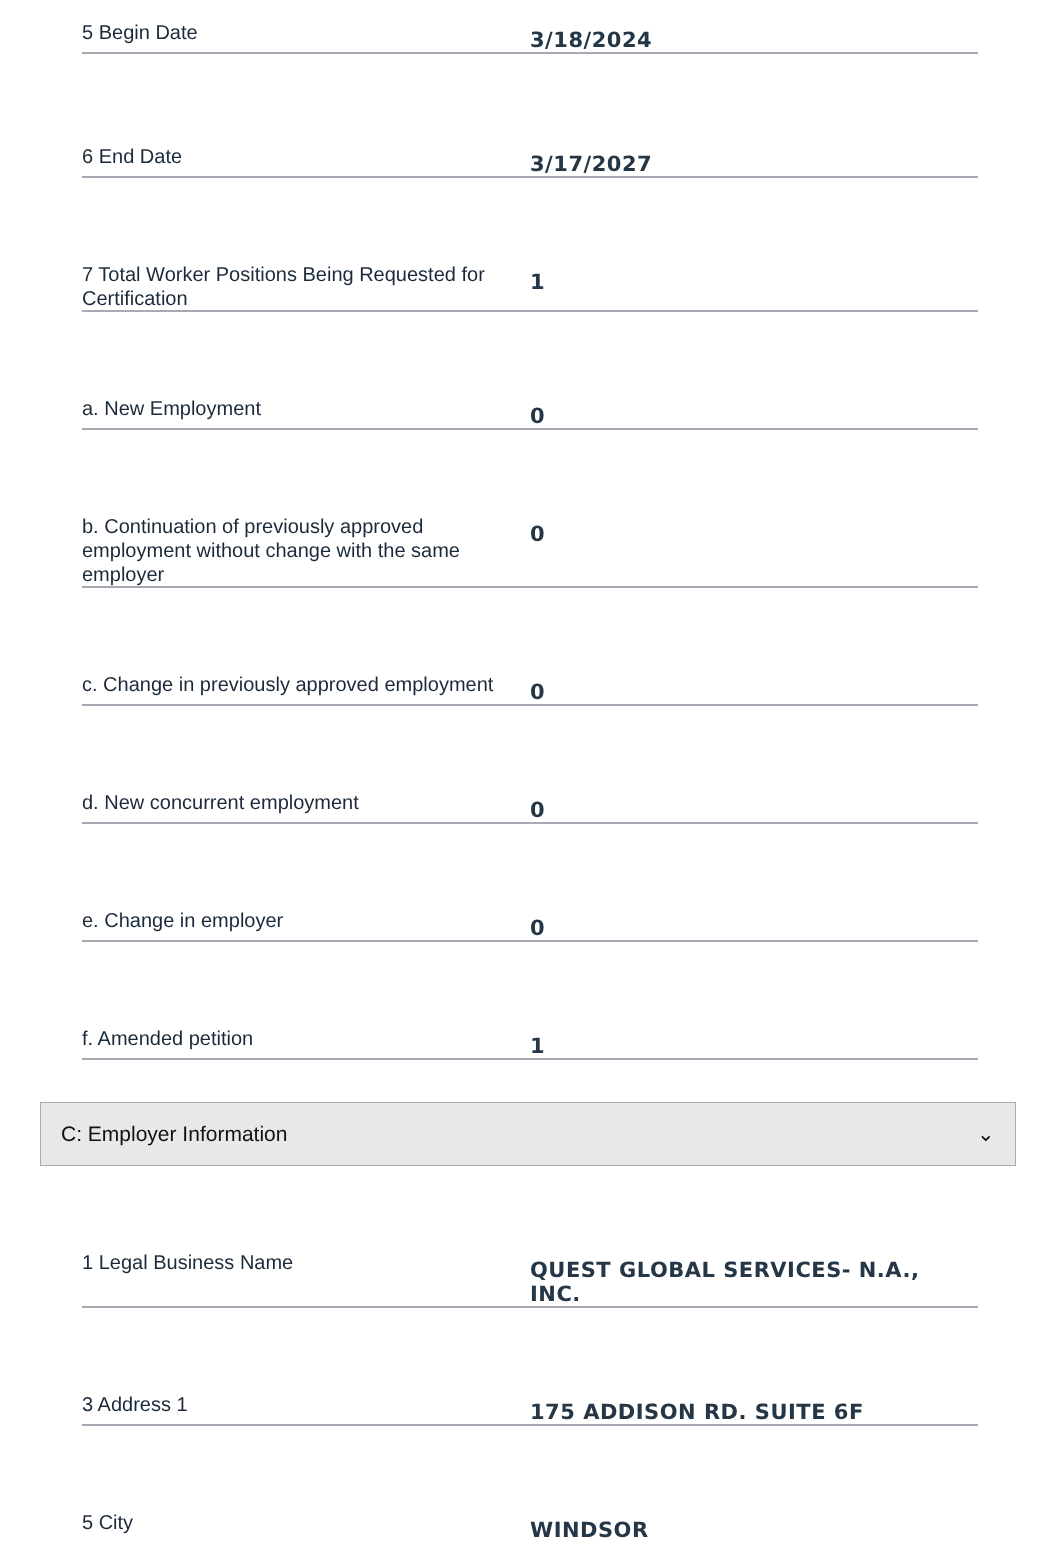5 Begin Date
3/18/2024
6 End Date
3/17/2027
7 Total Worker Positions Being Requested for Certification
1
a. New Employment
0
b. Continuation of previously approved employment without change with the same employer
0
c. Change in previously approved employment
0
d. New concurrent employment
0
e. Change in employer
0
f. Amended petition
1
C: Employer Information ⌄
1 Legal Business Name
QUEST GLOBAL SERVICES- N.A., INC.
3 Address 1
175 ADDISON RD. SUITE 6F
5 City
WINDSOR